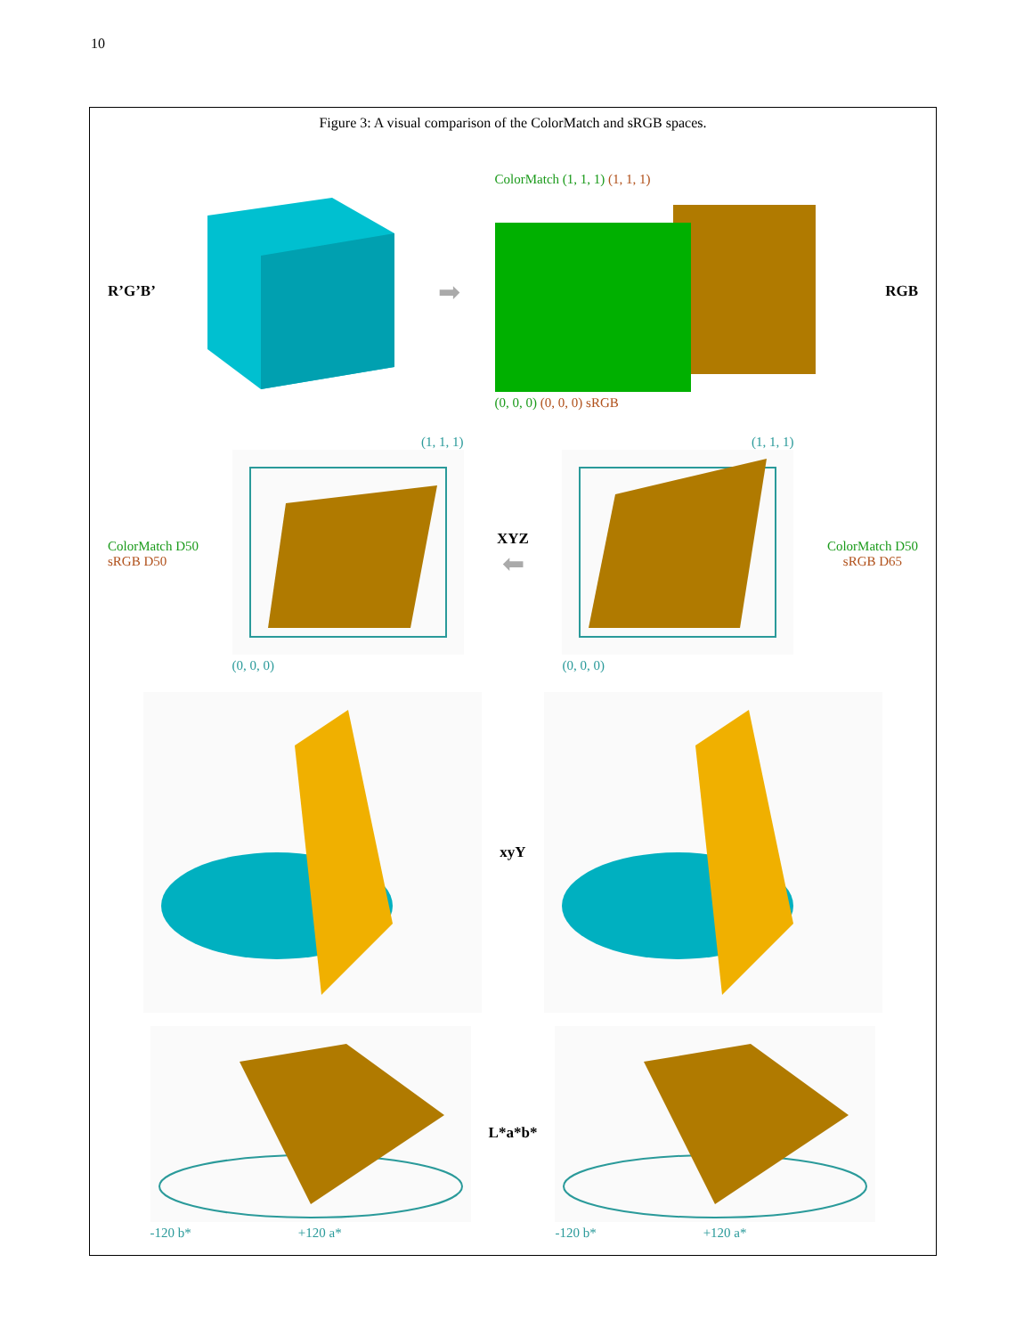10
Figure 3: A visual comparison of the ColorMatch and sRGB spaces.
R’G’B’
➡
ColorMatch (1, 1, 1) (1, 1, 1)
(0, 0, 0) (0, 0, 0) sRGB
RGB
ColorMatch D50
sRGB D50
(1, 1, 1)
(0, 0, 0)
XYZ
⬅
(1, 1, 1)
(0, 0, 0)
ColorMatch D50
sRGB D65
xyY
-120 b* +120 a*
L*a*b*
-120 b* +120 a*